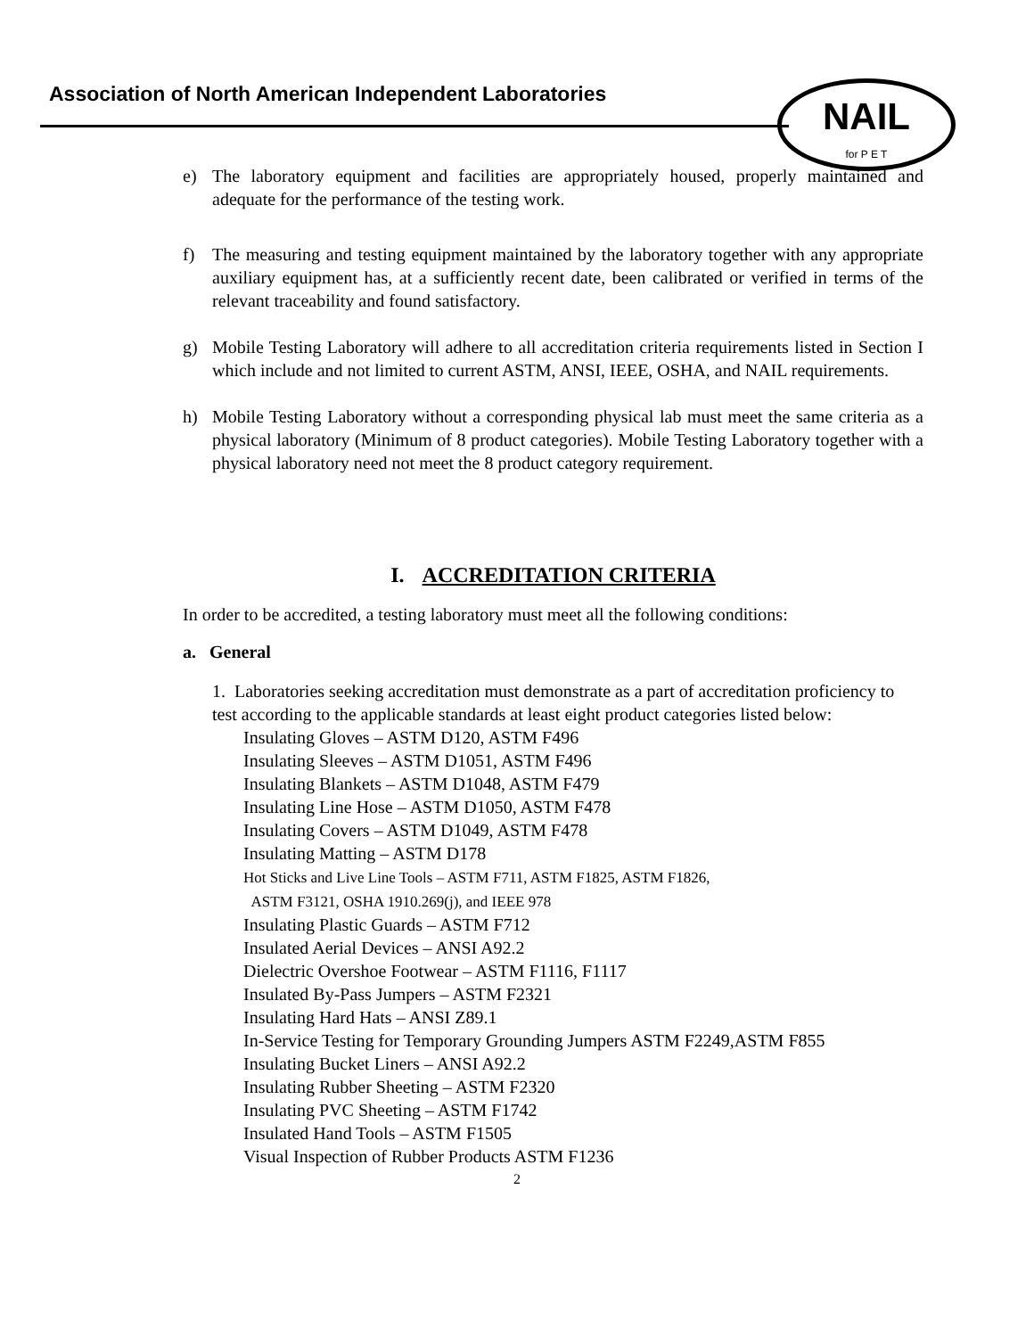Association of North American Independent Laboratories
NAIL
for P E T
e) The laboratory equipment and facilities are appropriately housed, properly maintained and adequate for the performance of the testing work.
f) The measuring and testing equipment maintained by the laboratory together with any appropriate auxiliary equipment has, at a sufficiently recent date, been calibrated or verified in terms of the relevant traceability and found satisfactory.
g) Mobile Testing Laboratory will adhere to all accreditation criteria requirements listed in Section I which include and not limited to current ASTM, ANSI, IEEE, OSHA, and NAIL requirements.
h) Mobile Testing Laboratory without a corresponding physical lab must meet the same criteria as a physical laboratory (Minimum of 8 product categories). Mobile Testing Laboratory together with a physical laboratory need not meet the 8 product category requirement.
I. ACCREDITATION CRITERIA
In order to be accredited, a testing laboratory must meet all the following conditions:
a. General
1. Laboratories seeking accreditation must demonstrate as a part of accreditation proficiency to test according to the applicable standards at least eight product categories listed below:
Insulating Gloves – ASTM D120, ASTM F496
Insulating Sleeves – ASTM D1051, ASTM F496
Insulating Blankets – ASTM D1048, ASTM F479
Insulating Line Hose – ASTM D1050, ASTM F478
Insulating Covers – ASTM D1049, ASTM F478
Insulating Matting – ASTM D178
Hot Sticks and Live Line Tools – ASTM F711, ASTM F1825, ASTM F1826,
ASTM F3121, OSHA 1910.269(j), and IEEE 978
Insulating Plastic Guards – ASTM F712
Insulated Aerial Devices – ANSI A92.2
Dielectric Overshoe Footwear – ASTM F1116, F1117
Insulated By-Pass Jumpers – ASTM F2321
Insulating Hard Hats – ANSI Z89.1
In-Service Testing for Temporary Grounding Jumpers ASTM F2249,ASTM F855
Insulating Bucket Liners – ANSI A92.2
Insulating Rubber Sheeting – ASTM F2320
Insulating PVC Sheeting – ASTM F1742
Insulated Hand Tools – ASTM F1505
Visual Inspection of Rubber Products ASTM F1236
2